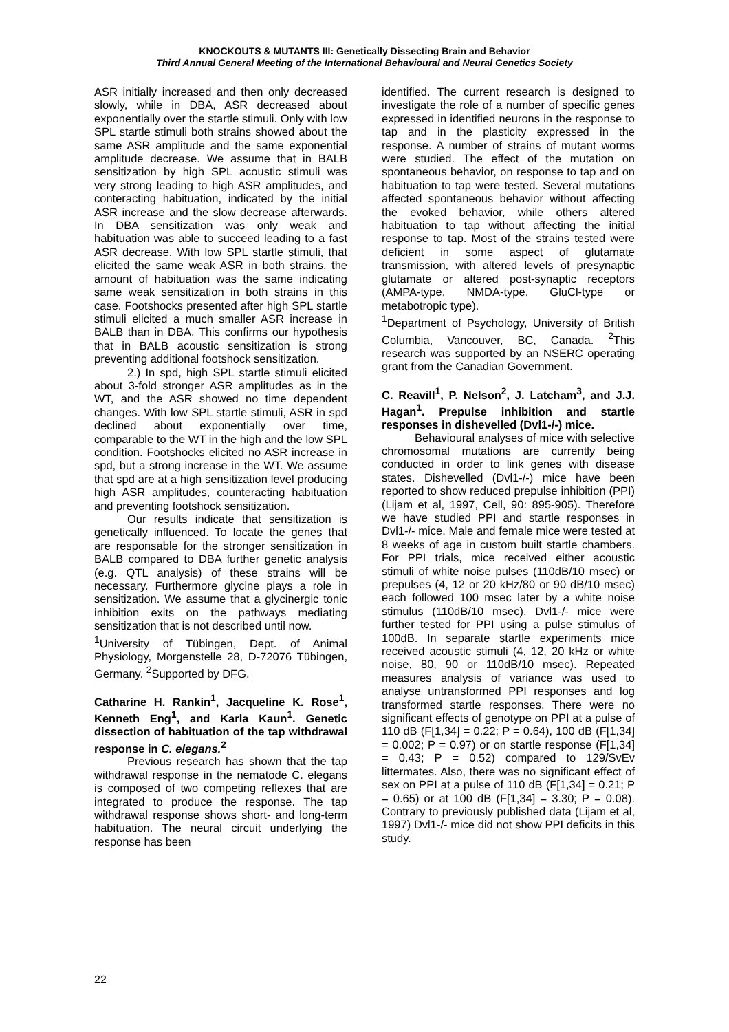KNOCKOUTS & MUTANTS III: Genetically Dissecting Brain and Behavior
Third Annual General Meeting of the International Behavioural and Neural Genetics Society
ASR initially increased and then only decreased slowly, while in DBA, ASR decreased about exponentially over the startle stimuli. Only with low SPL startle stimuli both strains showed about the same ASR amplitude and the same exponential amplitude decrease. We assume that in BALB sensitization by high SPL acoustic stimuli was very strong leading to high ASR amplitudes, and conteracting habituation, indicated by the initial ASR increase and the slow decrease afterwards. In DBA sensitization was only weak and habituation was able to succeed leading to a fast ASR decrease. With low SPL startle stimuli, that elicited the same weak ASR in both strains, the amount of habituation was the same indicating same weak sensitization in both strains in this case. Footshocks presented after high SPL startle stimuli elicited a much smaller ASR increase in BALB than in DBA. This confirms our hypothesis that in BALB acoustic sensitization is strong preventing additional footshock sensitization.
2.) In spd, high SPL startle stimuli elicited about 3-fold stronger ASR amplitudes as in the WT, and the ASR showed no time dependent changes. With low SPL startle stimuli, ASR in spd declined about exponentially over time, comparable to the WT in the high and the low SPL condition. Footshocks elicited no ASR increase in spd, but a strong increase in the WT. We assume that spd are at a high sensitization level producing high ASR amplitudes, counteracting habituation and preventing footshock sensitization.
Our results indicate that sensitization is genetically influenced. To locate the genes that are responsable for the stronger sensitization in BALB compared to DBA further genetic analysis (e.g. QTL analysis) of these strains will be necessary. Furthermore glycine plays a role in sensitization. We assume that a glycinergic tonic inhibition exits on the pathways mediating sensitization that is not described until now.
<sup>1</sup> University of Tübingen, Dept. of Animal Physiology, Morgenstelle 28, D-72076 Tübingen, Germany. <sup>2</sup>Supported by DFG.
Catharine H. Rankin<sup>1</sup>, Jacqueline K. Rose<sup>1</sup>, Kenneth Eng<sup>1</sup>, and Karla Kaun<sup>1</sup>. Genetic dissection of habituation of the tap withdrawal response in C. elegans.<sup>2</sup>
Previous research has shown that the tap withdrawal response in the nematode C. elegans is composed of two competing reflexes that are integrated to produce the response. The tap withdrawal response shows short- and long-term habituation. The neural circuit underlying the response has been
identified. The current research is designed to investigate the role of a number of specific genes expressed in identified neurons in the response to tap and in the plasticity expressed in the response. A number of strains of mutant worms were studied. The effect of the mutation on spontaneous behavior, on response to tap and on habituation to tap were tested. Several mutations affected spontaneous behavior without affecting the evoked behavior, while others altered habituation to tap without affecting the initial response to tap. Most of the strains tested were deficient in some aspect of glutamate transmission, with altered levels of presynaptic glutamate or altered post-synaptic receptors (AMPA-type, NMDA-type, GluCl-type or metabotropic type).
<sup>1</sup> Department of Psychology, University of British Columbia, Vancouver, BC, Canada. <sup>2</sup>This research was supported by an NSERC operating grant from the Canadian Government.
C. Reavill<sup>1</sup>, P. Nelson<sup>2</sup>, J. Latcham<sup>3</sup>, and J.J. Hagan<sup>1</sup>. Prepulse inhibition and startle responses in dishevelled (Dvl1-/-) mice.
Behavioural analyses of mice with selective chromosomal mutations are currently being conducted in order to link genes with disease states. Dishevelled (Dvl1-/-) mice have been reported to show reduced prepulse inhibition (PPI) (Lijam et al, 1997, Cell, 90: 895-905). Therefore we have studied PPI and startle responses in Dvl1-/- mice. Male and female mice were tested at 8 weeks of age in custom built startle chambers. For PPI trials, mice received either acoustic stimuli of white noise pulses (110dB/10 msec) or prepulses (4, 12 or 20 kHz/80 or 90 dB/10 msec) each followed 100 msec later by a white noise stimulus (110dB/10 msec). Dvl1-/- mice were further tested for PPI using a pulse stimulus of 100dB. In separate startle experiments mice received acoustic stimuli (4, 12, 20 kHz or white noise, 80, 90 or 110dB/10 msec). Repeated measures analysis of variance was used to analyse untransformed PPI responses and log transformed startle responses. There were no significant effects of genotype on PPI at a pulse of 110 dB (F[1,34] = 0.22; P = 0.64), 100 dB (F[1,34] = 0.002; P = 0.97) or on startle response (F[1,34] = 0.43; P = 0.52) compared to 129/SvEv littermates. Also, there was no significant effect of sex on PPI at a pulse of 110 dB (F[1,34] = 0.21; P = 0.65) or at 100 dB (F[1,34] = 3.30; P = 0.08). Contrary to previously published data (Lijam et al, 1997) Dvl1-/- mice did not show PPI deficits in this study.
22